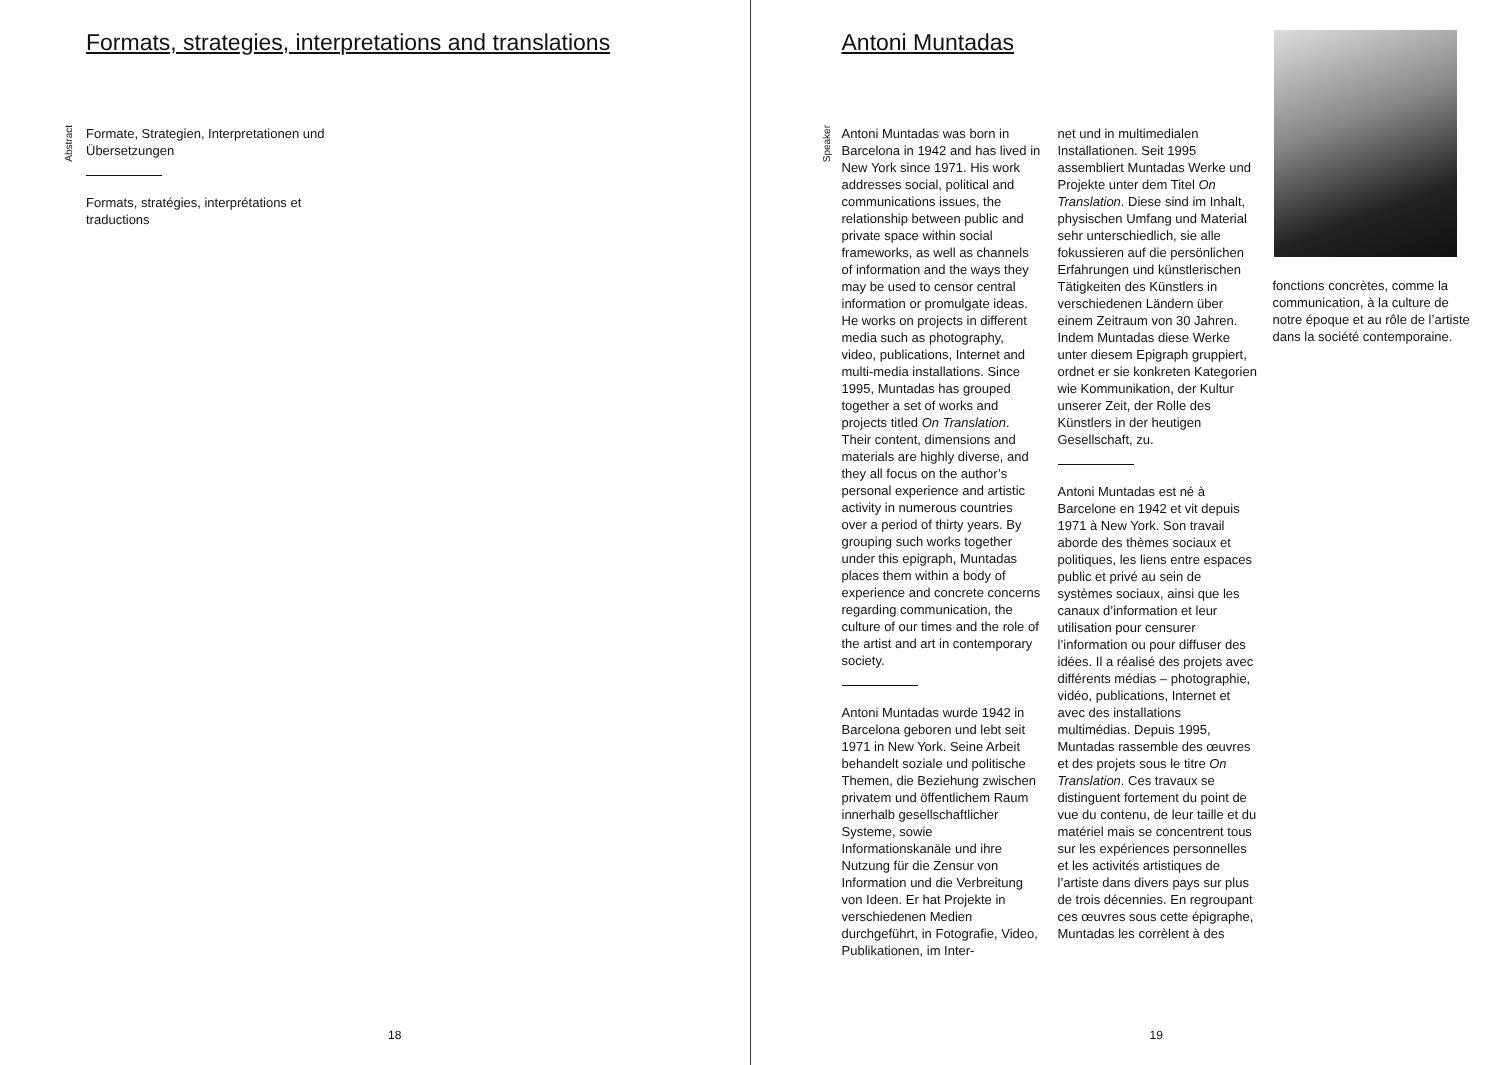Formats, strategies, interpretations and translations
Abstract
Formate, Strategien, Interpretationen und Übersetzungen
Formats, stratégies, interprétations et traductions
18
Antoni Muntadas
Speaker
Antoni Muntadas was born in Barcelona in 1942 and has lived in New York since 1971. His work addresses social, political and communications issues, the relationship between public and private space within social frameworks, as well as channels of information and the ways they may be used to censor central information or promulgate ideas. He works on projects in different media such as photography, video, publications, Internet and multi-media installations. Since 1995, Muntadas has grouped together a set of works and projects titled On Translation. Their content, dimensions and materials are highly diverse, and they all focus on the author’s personal experience and artistic activity in numerous countries over a period of thirty years. By grouping such works together under this epigraph, Muntadas places them within a body of experience and concrete concerns regarding communication, the culture of our times and the role of the artist and art in contemporary society.
Antoni Muntadas wurde 1942 in Barcelona geboren und lebt seit 1971 in New York. Seine Arbeit behandelt soziale und politische Themen, die Beziehung zwischen privatem und öffentlichem Raum innerhalb gesellschaftlicher Systeme, sowie Informationskanäle und ihre Nutzung für die Zensur von Information und die Verbreitung von Ideen. Er hat Projekte in verschiedenen Medien durchgeführt, in Fotografie, Video, Publikationen, im Inter-
net und in multimedialen Installationen. Seit 1995 assembliert Muntadas Werke und Projekte unter dem Titel On Translation. Diese sind im Inhalt, physischen Umfang und Material sehr unterschiedlich, sie alle fokussieren auf die persönlichen Erfahrungen und künstlerischen Tätigkeiten des Künstlers in verschiedenen Ländern über einem Zeitraum von 30 Jahren. Indem Muntadas diese Werke unter diesem Epigraph gruppiert, ordnet er sie konkreten Kategorien wie Kommunikation, der Kultur unserer Zeit, der Rolle des Künstlers in der heutigen Gesellschaft, zu.
Antoni Muntadas est né à Barcelone en 1942 et vit depuis 1971 à New York. Son travail aborde des thèmes sociaux et politiques, les liens entre espaces public et privé au sein de systèmes sociaux, ainsi que les canaux d’information et leur utilisation pour censurer l’information ou pour diffuser des idées. Il a réalisé des projets avec différents médias – photographie, vidéo, publications, Internet et avec des installations multimédias. Depuis 1995, Muntadas rassemble des œuvres et des projets sous le titre On Translation. Ces travaux se distinguent fortement du point de vue du contenu, de leur taille et du matériel mais se concentrent tous sur les expériences personnelles et les activités artistiques de l’artiste dans divers pays sur plus de trois décennies. En regroupant ces œuvres sous cette épigraphe, Muntadas les corrèlent à des
fonctions concrètes, comme la communication, à la culture de notre époque et au rôle de l’artiste dans la société contemporaine.
19